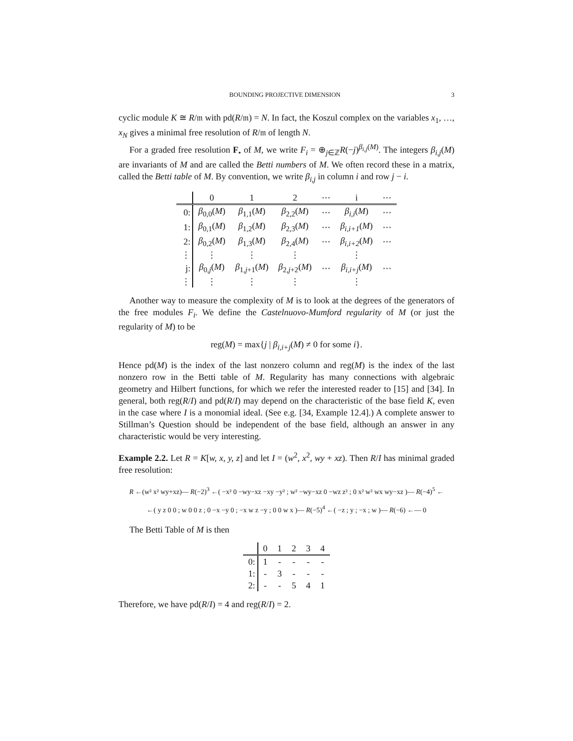BOUNDING PROJECTIVE DIMENSION 3
cyclic module K ≅ R/𝔪 with pd(R/𝔪) = N. In fact, the Koszul complex on the variables x<sub>1</sub>, …, x<sub>N</sub> gives a minimal free resolution of R/𝔪 of length N.
For a graded free resolution F<sub>•</sub> of M, we write F<sub>i</sub> = ⊕<sub>j∈ℤ</sub>R(−j)<sup>β<sub>i,j</sub>(M)</sup>. The integers β<sub>i,j</sub>(M) are invariants of M and are called the Betti numbers of M. We often record these in a matrix, called the Betti table of M. By convention, we write β<sub>i,j</sub> in column i and row j − i.
| | 0 | 1 | 2 | ⋯ | i | ⋯ |
| --- | --- | --- | --- | --- | --- | --- |
| 0: | β<sub>0,0</sub>( M ) | β<sub>1,1</sub>( M ) | β<sub>2,2</sub>( M ) | ⋯ | β<sub>i,i</sub> ( M ) | ⋯ |
| 1: | β<sub>0,1</sub>( M ) | β<sub>1,2</sub>( M ) | β<sub>2,3</sub>( M ) | ⋯ | β<sub>i,i+1</sub> ( M ) | ⋯ |
| 2: | β<sub>0,2</sub>( M ) | β<sub>1,3</sub>( M ) | β<sub>2,4</sub>( M ) | ⋯ | β<sub>i,i+2</sub> ( M ) | ⋯ |
| ⋮ | ⋮ | ⋮ | ⋮ | | ⋮ | |
| j: | β<sub>0,j</sub>( M ) | β<sub>1,j+1</sub>( M ) | β<sub>2,j+2</sub>( M ) | ⋯ | β<sub>i,i+j</sub> ( M ) | ⋯ |
| ⋮ | ⋮ | ⋮ | ⋮ | | ⋮ | |
Another way to measure the complexity of M is to look at the degrees of the generators of the free modules F<sub>i</sub>. We define the Castelnuovo-Mumford regularity of M (or just the regularity of M) to be
reg(M) = max{j | β<sub>i,i+j</sub>(M) ≠ 0 for some i}.
Hence pd(M) is the index of the last nonzero column and reg(M) is the index of the last nonzero row in the Betti table of M. Regularity has many connections with algebraic geometry and Hilbert functions, for which we refer the interested reader to [15] and [34]. In general, both reg(R/I) and pd(R/I) may depend on the characteristic of the base field K, even in the case where I is a monomial ideal. (See e.g. [34, Example 12.4].) A complete answer to Stillman’s Question should be independent of the base field, although an answer in any characteristic would be very interesting.
Example 2.2. Let R = K[w, x, y, z] and let I = (w<sup>2</sup>, x<sup>2</sup>, wy + xz). Then R/I has minimal graded free resolution:
R ←(w² x² wy+xz)— R(−2)<sup>3</sup> ←( −x² 0 −wy−xz −xy −y² ; w² −wy−xz 0 −wz z² ; 0 x² w² wx wy−xz )— R(−4)<sup>5</sup> ←
←( y z 0 0 ; w 0 0 z ; 0 −x −y 0 ; −x w z −y ; 0 0 w x )— R(−5)<sup>4</sup> ←( −z ; y ; −x ; w )— R(−6) ←— 0
The Betti Table of M is then
| | 0 | 1 | 2 | 3 | 4 |
| --- | --- | --- | --- | --- | --- |
| 0: | 1 | - | - | - | - |
| 1: | - | 3 | - | - | - |
| 2: | - | - | 5 | 4 | 1 |
Therefore, we have pd(R/I) = 4 and reg(R/I) = 2.